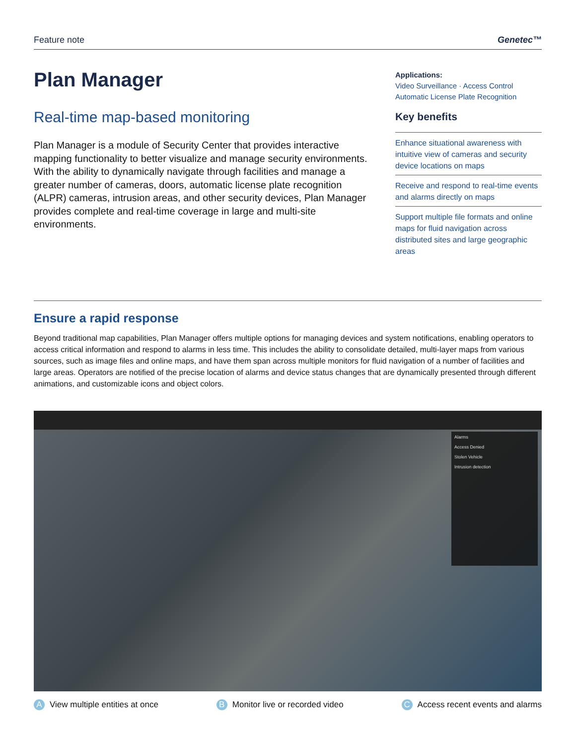Feature note Genetec™
Plan Manager
Real-time map-based monitoring
Plan Manager is a module of Security Center that provides interactive mapping functionality to better visualize and manage security environments. With the ability to dynamically navigate through facilities and manage a greater number of cameras, doors, automatic license plate recognition (ALPR) cameras, intrusion areas, and other security devices, Plan Manager provides complete and real-time coverage in large and multi-site environments.
Applications:
Video Surveillance · Access Control
Automatic License Plate Recognition
Key benefits
Enhance situational awareness with intuitive view of cameras and security device locations on maps
Receive and respond to real-time events and alarms directly on maps
Support multiple file formats and online maps for fluid navigation across distributed sites and large geographic areas
Ensure a rapid response
Beyond traditional map capabilities, Plan Manager offers multiple options for managing devices and system notifications, enabling operators to access critical information and respond to alarms in less time. This includes the ability to consolidate detailed, multi-layer maps from various sources, such as image files and online maps, and have them span across multiple monitors for fluid navigation of a number of facilities and large areas. Operators are notified of the precise location of alarms and device status changes that are dynamically presented through different animations, and customizable icons and object colors.
Alarms
Access Denied
Stolen Vehicle
Intrusion detection
A View multiple entities at once B Monitor live or recorded video C Access recent events and alarms